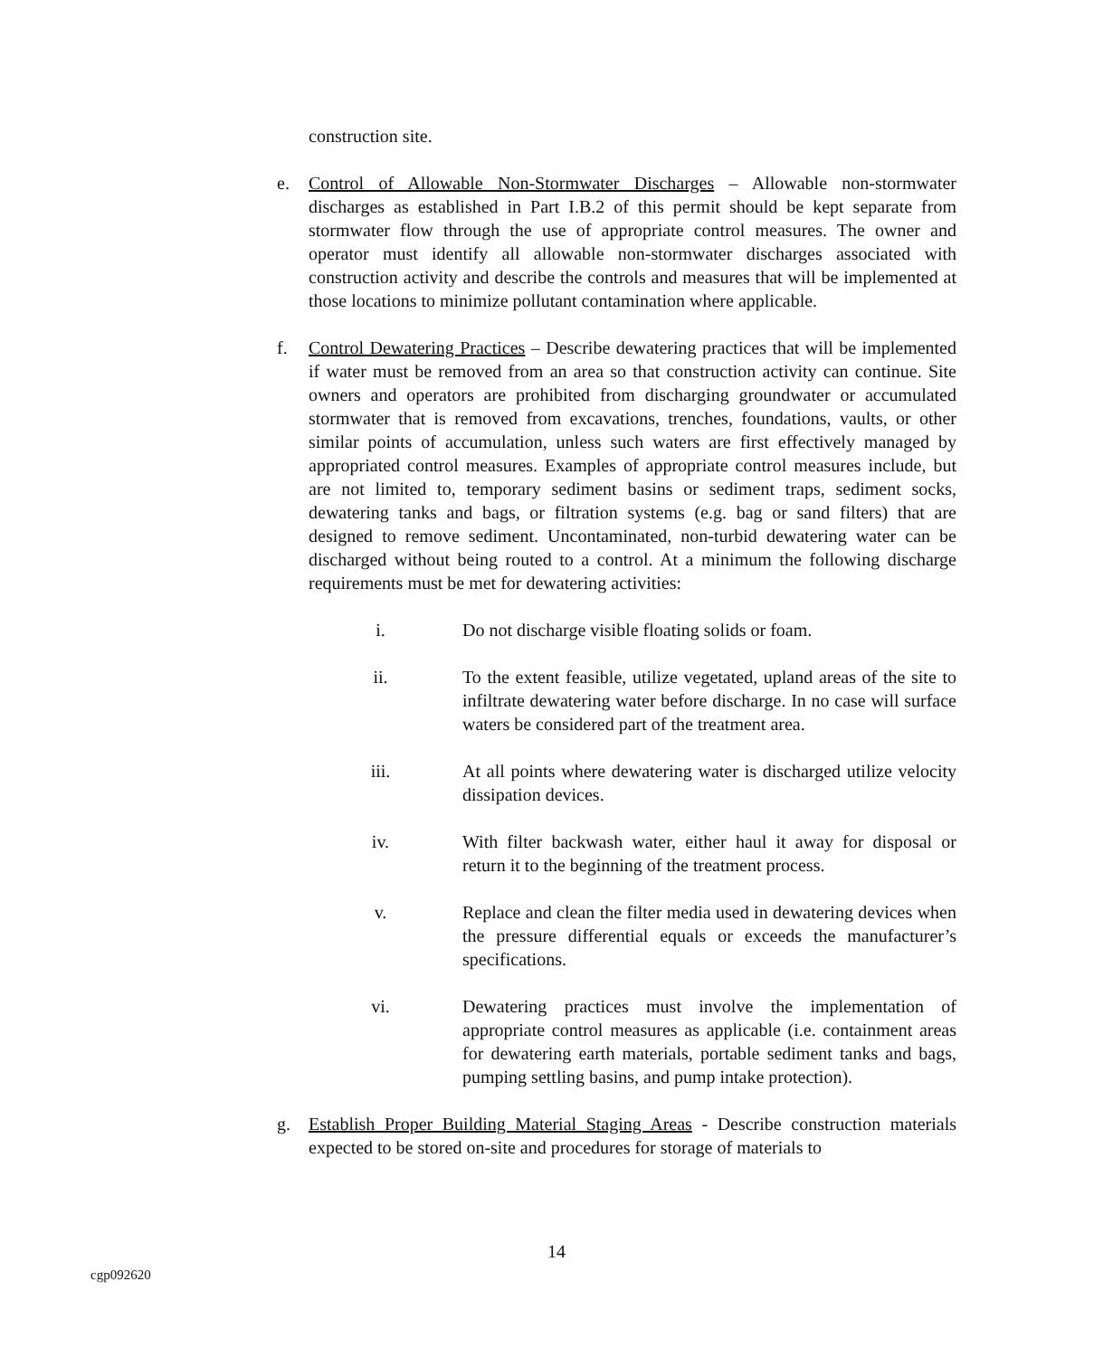construction site.
e. Control of Allowable Non-Stormwater Discharges – Allowable non-stormwater discharges as established in Part I.B.2 of this permit should be kept separate from stormwater flow through the use of appropriate control measures. The owner and operator must identify all allowable non-stormwater discharges associated with construction activity and describe the controls and measures that will be implemented at those locations to minimize pollutant contamination where applicable.
f. Control Dewatering Practices – Describe dewatering practices that will be implemented if water must be removed from an area so that construction activity can continue. Site owners and operators are prohibited from discharging groundwater or accumulated stormwater that is removed from excavations, trenches, foundations, vaults, or other similar points of accumulation, unless such waters are first effectively managed by appropriated control measures. Examples of appropriate control measures include, but are not limited to, temporary sediment basins or sediment traps, sediment socks, dewatering tanks and bags, or filtration systems (e.g. bag or sand filters) that are designed to remove sediment. Uncontaminated, non-turbid dewatering water can be discharged without being routed to a control. At a minimum the following discharge requirements must be met for dewatering activities:
i. Do not discharge visible floating solids or foam.
ii. To the extent feasible, utilize vegetated, upland areas of the site to infiltrate dewatering water before discharge. In no case will surface waters be considered part of the treatment area.
iii. At all points where dewatering water is discharged utilize velocity dissipation devices.
iv. With filter backwash water, either haul it away for disposal or return it to the beginning of the treatment process.
v. Replace and clean the filter media used in dewatering devices when the pressure differential equals or exceeds the manufacturer’s specifications.
vi. Dewatering practices must involve the implementation of appropriate control measures as applicable (i.e. containment areas for dewatering earth materials, portable sediment tanks and bags, pumping settling basins, and pump intake protection).
g. Establish Proper Building Material Staging Areas - Describe construction materials expected to be stored on-site and procedures for storage of materials to
14
cgp092620